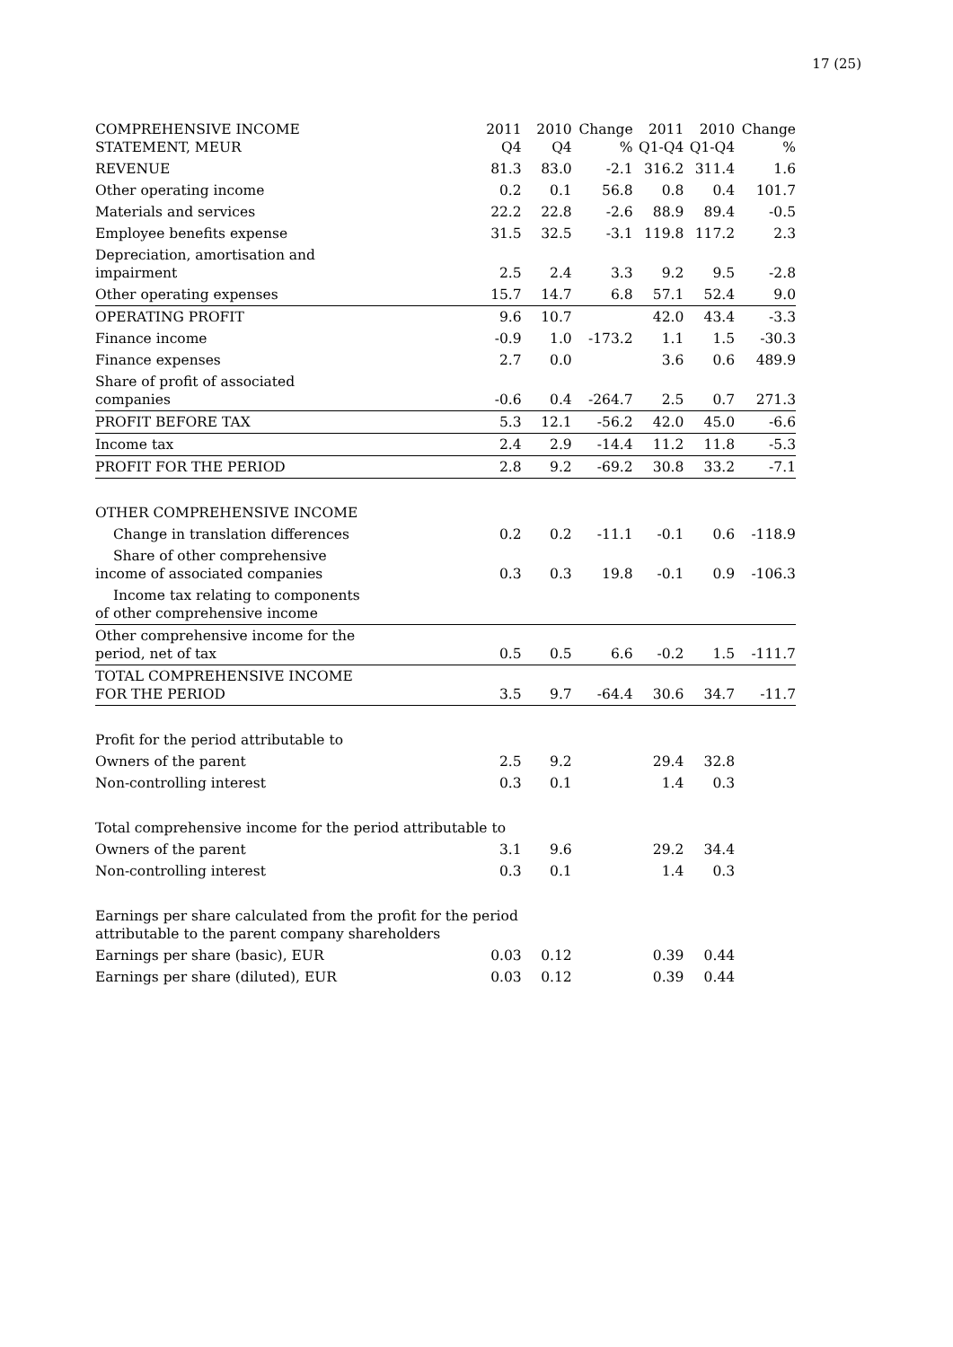17 (25)
| COMPREHENSIVE INCOME STATEMENT, MEUR | 2011 Q4 | 2010 Q4 | Change % | 2011 Q1-Q4 | 2010 Q1-Q4 | Change % |
| --- | --- | --- | --- | --- | --- | --- |
| REVENUE | 81.3 | 83.0 | -2.1 | 316.2 | 311.4 | 1.6 |
| Other operating income | 0.2 | 0.1 | 56.8 | 0.8 | 0.4 | 101.7 |
| Materials and services | 22.2 | 22.8 | -2.6 | 88.9 | 89.4 | -0.5 |
| Employee benefits expense | 31.5 | 32.5 | -3.1 | 119.8 | 117.2 | 2.3 |
| Depreciation, amortisation and impairment | 2.5 | 2.4 | 3.3 | 9.2 | 9.5 | -2.8 |
| Other operating expenses | 15.7 | 14.7 | 6.8 | 57.1 | 52.4 | 9.0 |
| OPERATING PROFIT | 9.6 | 10.7 | | 42.0 | 43.4 | -3.3 |
| Finance income | -0.9 | 1.0 | -173.2 | 1.1 | 1.5 | -30.3 |
| Finance expenses | 2.7 | 0.0 | | 3.6 | 0.6 | 489.9 |
| Share of profit of associated companies | -0.6 | 0.4 | -264.7 | 2.5 | 0.7 | 271.3 |
| PROFIT BEFORE TAX | 5.3 | 12.1 | -56.2 | 42.0 | 45.0 | -6.6 |
| Income tax | 2.4 | 2.9 | -14.4 | 11.2 | 11.8 | -5.3 |
| PROFIT FOR THE PERIOD | 2.8 | 9.2 | -69.2 | 30.8 | 33.2 | -7.1 |
| OTHER COMPREHENSIVE INCOME | | | | | | |
| Change in translation differences | 0.2 | 0.2 | -11.1 | -0.1 | 0.6 | -118.9 |
| Share of other comprehensive income of associated companies | 0.3 | 0.3 | 19.8 | -0.1 | 0.9 | -106.3 |
| Income tax relating to components of other comprehensive income | | | | | | |
| Other comprehensive income for the period, net of tax | 0.5 | 0.5 | 6.6 | -0.2 | 1.5 | -111.7 |
| TOTAL COMPREHENSIVE INCOME FOR THE PERIOD | 3.5 | 9.7 | -64.4 | 30.6 | 34.7 | -11.7 |
| Profit for the period attributable to | | | | | | |
| Owners of the parent | 2.5 | 9.2 | | 29.4 | 32.8 | |
| Non-controlling interest | 0.3 | 0.1 | | 1.4 | 0.3 | |
| Total comprehensive income for the period attributable to | | | | | | |
| Owners of the parent | 3.1 | 9.6 | | 29.2 | 34.4 | |
| Non-controlling interest | 0.3 | 0.1 | | 1.4 | 0.3 | |
| Earnings per share calculated from the profit for the period attributable to the parent company shareholders | | | | | | |
| Earnings per share (basic), EUR | 0.03 | 0.12 | | 0.39 | 0.44 | |
| Earnings per share (diluted), EUR | 0.03 | 0.12 | | 0.39 | 0.44 | |